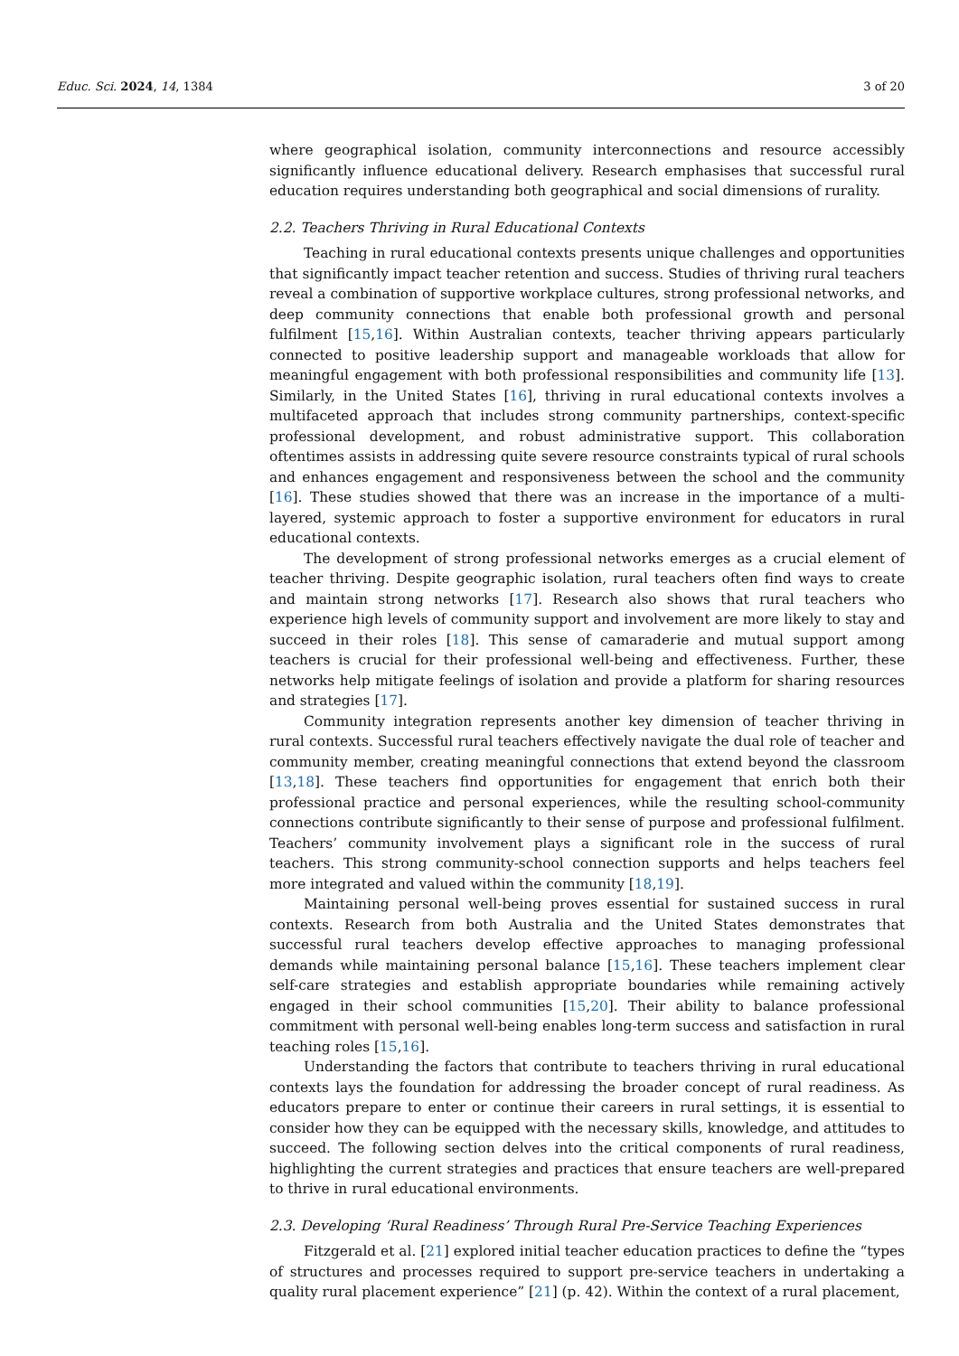Educ. Sci. 2024, 14, 1384 3 of 20
where geographical isolation, community interconnections and resource accessibly significantly influence educational delivery. Research emphasises that successful rural education requires understanding both geographical and social dimensions of rurality.
2.2. Teachers Thriving in Rural Educational Contexts
Teaching in rural educational contexts presents unique challenges and opportunities that significantly impact teacher retention and success. Studies of thriving rural teachers reveal a combination of supportive workplace cultures, strong professional networks, and deep community connections that enable both professional growth and personal fulfilment [15,16]. Within Australian contexts, teacher thriving appears particularly connected to positive leadership support and manageable workloads that allow for meaningful engagement with both professional responsibilities and community life [13]. Similarly, in the United States [16], thriving in rural educational contexts involves a multifaceted approach that includes strong community partnerships, context-specific professional development, and robust administrative support. This collaboration oftentimes assists in addressing quite severe resource constraints typical of rural schools and enhances engagement and responsiveness between the school and the community [16]. These studies showed that there was an increase in the importance of a multi-layered, systemic approach to foster a supportive environment for educators in rural educational contexts.
The development of strong professional networks emerges as a crucial element of teacher thriving. Despite geographic isolation, rural teachers often find ways to create and maintain strong networks [17]. Research also shows that rural teachers who experience high levels of community support and involvement are more likely to stay and succeed in their roles [18]. This sense of camaraderie and mutual support among teachers is crucial for their professional well-being and effectiveness. Further, these networks help mitigate feelings of isolation and provide a platform for sharing resources and strategies [17].
Community integration represents another key dimension of teacher thriving in rural contexts. Successful rural teachers effectively navigate the dual role of teacher and community member, creating meaningful connections that extend beyond the classroom [13,18]. These teachers find opportunities for engagement that enrich both their professional practice and personal experiences, while the resulting school-community connections contribute significantly to their sense of purpose and professional fulfilment. Teachers’ community involvement plays a significant role in the success of rural teachers. This strong community-school connection supports and helps teachers feel more integrated and valued within the community [18,19].
Maintaining personal well-being proves essential for sustained success in rural contexts. Research from both Australia and the United States demonstrates that successful rural teachers develop effective approaches to managing professional demands while maintaining personal balance [15,16]. These teachers implement clear self-care strategies and establish appropriate boundaries while remaining actively engaged in their school communities [15,20]. Their ability to balance professional commitment with personal well-being enables long-term success and satisfaction in rural teaching roles [15,16].
Understanding the factors that contribute to teachers thriving in rural educational contexts lays the foundation for addressing the broader concept of rural readiness. As educators prepare to enter or continue their careers in rural settings, it is essential to consider how they can be equipped with the necessary skills, knowledge, and attitudes to succeed. The following section delves into the critical components of rural readiness, highlighting the current strategies and practices that ensure teachers are well-prepared to thrive in rural educational environments.
2.3. Developing ‘Rural Readiness’ Through Rural Pre-Service Teaching Experiences
Fitzgerald et al. [21] explored initial teacher education practices to define the “types of structures and processes required to support pre-service teachers in undertaking a quality rural placement experience” [21] (p. 42). Within the context of a rural placement,